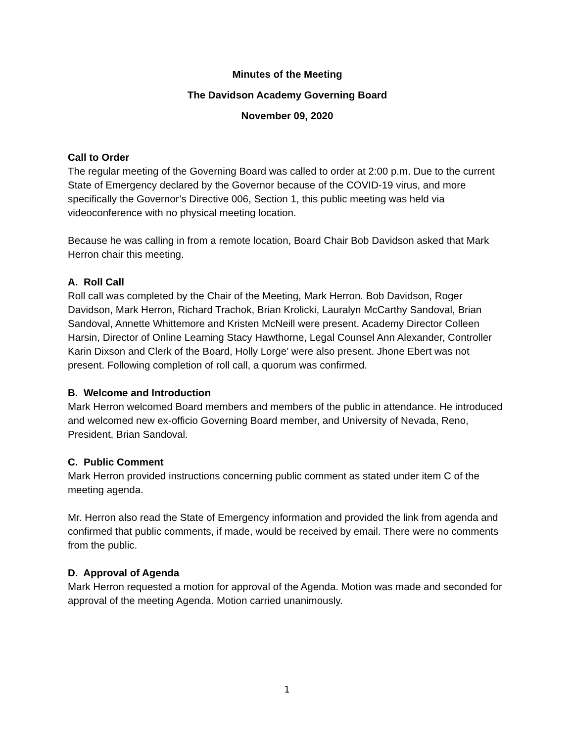Minutes of the Meeting
The Davidson Academy Governing Board
November 09, 2020
Call to Order
The regular meeting of the Governing Board was called to order at 2:00 p.m. Due to the current State of Emergency declared by the Governor because of the COVID-19 virus, and more specifically the Governor’s Directive 006, Section 1, this public meeting was held via videoconference with no physical meeting location.
Because he was calling in from a remote location, Board Chair Bob Davidson asked that Mark Herron chair this meeting.
A. Roll Call
Roll call was completed by the Chair of the Meeting, Mark Herron. Bob Davidson, Roger Davidson, Mark Herron, Richard Trachok, Brian Krolicki, Lauralyn McCarthy Sandoval, Brian Sandoval, Annette Whittemore and Kristen McNeill were present. Academy Director Colleen Harsin, Director of Online Learning Stacy Hawthorne, Legal Counsel Ann Alexander, Controller Karin Dixson and Clerk of the Board, Holly Lorge’ were also present. Jhone Ebert was not present. Following completion of roll call, a quorum was confirmed.
B. Welcome and Introduction
Mark Herron welcomed Board members and members of the public in attendance. He introduced and welcomed new ex-officio Governing Board member, and University of Nevada, Reno, President, Brian Sandoval.
C. Public Comment
Mark Herron provided instructions concerning public comment as stated under item C of the meeting agenda.
Mr. Herron also read the State of Emergency information and provided the link from agenda and confirmed that public comments, if made, would be received by email. There were no comments from the public.
D. Approval of Agenda
Mark Herron requested a motion for approval of the Agenda. Motion was made and seconded for approval of the meeting Agenda. Motion carried unanimously.
1